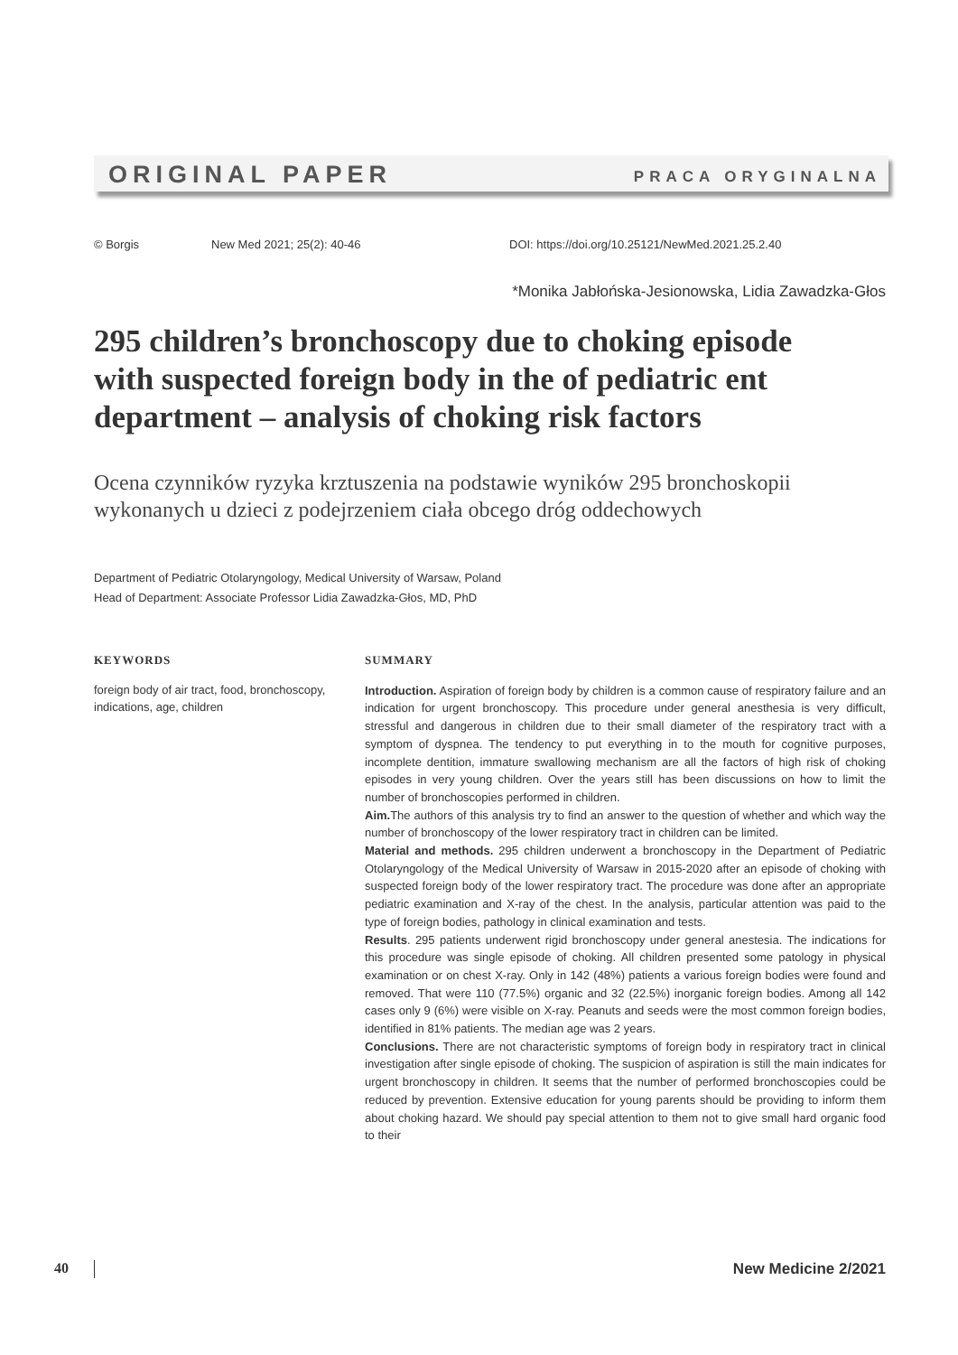ORIGINAL PAPER
PRACA ORYGINALNA
© Borgis New Med 2021; 25(2): 40-46 DOI: https://doi.org/10.25121/NewMed.2021.25.2.40
*Monika Jabłońska-Jesionowska, Lidia Zawadzka-Głos
295 children’s bronchoscopy due to choking episode with suspected foreign body in the of pediatric ent department – analysis of choking risk factors
Ocena czynników ryzyka krztuszenia na podstawie wyników 295 bronchoskopii wykonanych u dzieci z podejrzeniem ciała obcego dróg oddechowych
Department of Pediatric Otolaryngology, Medical University of Warsaw, Poland
Head of Department: Associate Professor Lidia Zawadzka-Głos, MD, PhD
KEYWORDS
foreign body of air tract, food, bronchoscopy, indications, age, children
SUMMARY
Introduction. Aspiration of foreign body by children is a common cause of respiratory failure and an indication for urgent bronchoscopy. This procedure under general anesthesia is very difficult, stressful and dangerous in children due to their small diameter of the respiratory tract with a symptom of dyspnea. The tendency to put everything in to the mouth for cognitive purposes, incomplete dentition, immature swallowing mechanism are all the factors of high risk of choking episodes in very young children. Over the years still has been discussions on how to limit the number of bronchoscopies performed in children.
Aim. The authors of this analysis try to find an answer to the question of whether and which way the number of bronchoscopy of the lower respiratory tract in children can be limited.
Material and methods. 295 children underwent a bronchoscopy in the Department of Pediatric Otolaryngology of the Medical University of Warsaw in 2015-2020 after an episode of choking with suspected foreign body of the lower respiratory tract. The procedure was done after an appropriate pediatric examination and X-ray of the chest. In the analysis, particular attention was paid to the type of foreign bodies, pathology in clinical examination and tests.
Results. 295 patients underwent rigid bronchoscopy under general anestesia. The indications for this procedure was single episode of choking. All children presented some patology in physical examination or on chest X-ray. Only in 142 (48%) patients a various foreign bodies were found and removed. That were 110 (77.5%) organic and 32 (22.5%) inorganic foreign bodies. Among all 142 cases only 9 (6%) were visible on X-ray. Peanuts and seeds were the most common foreign bodies, identified in 81% patients. The median age was 2 years.
Conclusions. There are not characteristic symptoms of foreign body in respiratory tract in clinical investigation after single episode of choking. The suspicion of aspiration is still the main indicates for urgent bronchoscopy in children. It seems that the number of performed bronchoscopies could be reduced by prevention. Extensive education for young parents should be providing to inform them about choking hazard. We should pay special attention to them not to give small hard organic food to their
40 New Medicine 2/2021